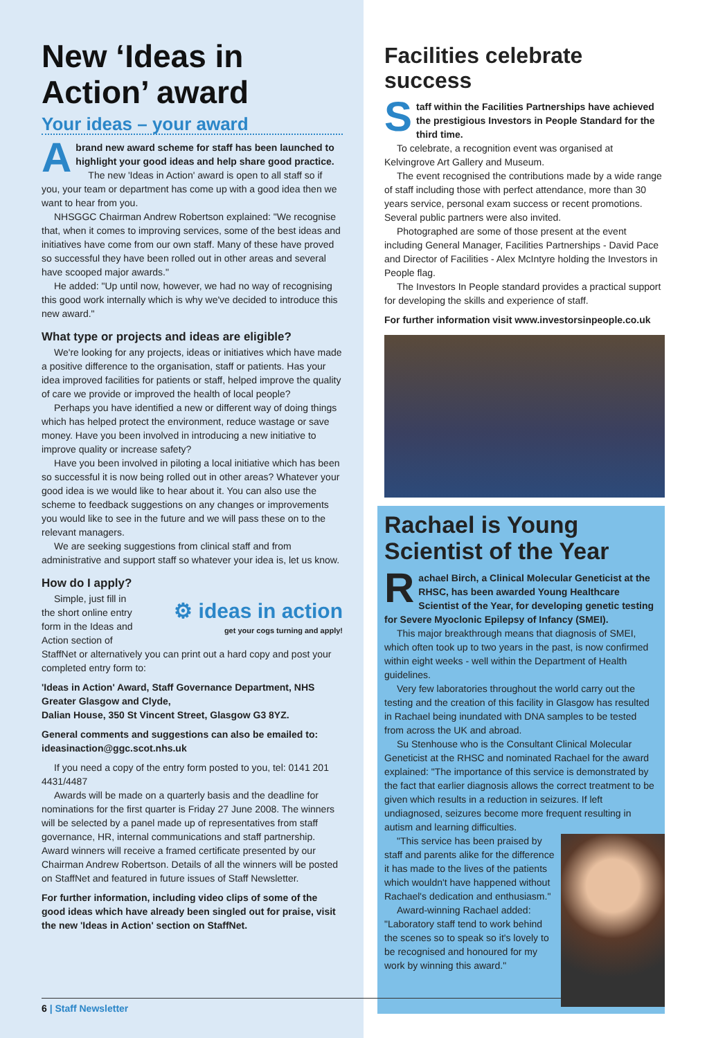New ‘Ideas in Action’ award
Your ideas – your award
Abrand new award scheme for staff has been launched to highlight your good ideas and help share good practice.
The new 'Ideas in Action' award is open to all staff so if you, your team or department has come up with a good idea then we want to hear from you.
NHSGGC Chairman Andrew Robertson explained: "We recognise that, when it comes to improving services, some of the best ideas and initiatives have come from our own staff. Many of these have proved so successful they have been rolled out in other areas and several have scooped major awards."
He added: "Up until now, however, we had no way of recognising this good work internally which is why we've decided to introduce this new award."
What type or projects and ideas are eligible?
We're looking for any projects, ideas or initiatives which have made a positive difference to the organisation, staff or patients. Has your idea improved facilities for patients or staff, helped improve the quality of care we provide or improved the health of local people?
Perhaps you have identified a new or different way of doing things which has helped protect the environment, reduce wastage or save money. Have you been involved in introducing a new initiative to improve quality or increase safety?
Have you been involved in piloting a local initiative which has been so successful it is now being rolled out in other areas? Whatever your good idea is we would like to hear about it. You can also use the scheme to feedback suggestions on any changes or improvements you would like to see in the future and we will pass these on to the relevant managers.
We are seeking suggestions from clinical staff and from administrative and support staff so whatever your idea is, let us know.
How do I apply?
⚙ ideas in action
get your cogs turning and apply!
Simple, just fill in the short online entry form in the Ideas and Action section of StaffNet or alternatively you can print out a hard copy and post your completed entry form to:
'Ideas in Action' Award, Staff Governance Department, NHS Greater Glasgow and Clyde,
Dalian House, 350 St Vincent Street, Glasgow G3 8YZ.
General comments and suggestions can also be emailed to: ideasinaction@ggc.scot.nhs.uk
If you need a copy of the entry form posted to you, tel: 0141 201 4431/4487
Awards will be made on a quarterly basis and the deadline for nominations for the first quarter is Friday 27 June 2008. The winners will be selected by a panel made up of representatives from staff governance, HR, internal communications and staff partnership. Award winners will receive a framed certificate presented by our Chairman Andrew Robertson. Details of all the winners will be posted on StaffNet and featured in future issues of Staff Newsletter.
For further information, including video clips of some of the good ideas which have already been singled out for praise, visit the new 'Ideas in Action' section on StaffNet.
Facilities celebrate success
Staff within the Facilities Partnerships have achieved the prestigious Investors in People Standard for the third time.
To celebrate, a recognition event was organised at Kelvingrove Art Gallery and Museum.
The event recognised the contributions made by a wide range of staff including those with perfect attendance, more than 30 years service, personal exam success or recent promotions. Several public partners were also invited.
Photographed are some of those present at the event including General Manager, Facilities Partnerships - David Pace and Director of Facilities - Alex McIntyre holding the Investors in People flag.
The Investors In People standard provides a practical support for developing the skills and experience of staff.
For further information visit www.investorsinpeople.co.uk
Rachael is Young Scientist of the Year
Rachael Birch, a Clinical Molecular Geneticist at the RHSC, has been awarded Young Healthcare Scientist of the Year, for developing genetic testing for Severe Myoclonic Epilepsy of Infancy (SMEI).
This major breakthrough means that diagnosis of SMEI, which often took up to two years in the past, is now confirmed within eight weeks - well within the Department of Health guidelines.
Very few laboratories throughout the world carry out the testing and the creation of this facility in Glasgow has resulted in Rachael being inundated with DNA samples to be tested from across the UK and abroad.
Su Stenhouse who is the Consultant Clinical Molecular Geneticist at the RHSC and nominated Rachael for the award explained: "The importance of this service is demonstrated by the fact that earlier diagnosis allows the correct treatment to be given which results in a reduction in seizures. If left undiagnosed, seizures become more frequent resulting in autism and learning difficulties.
"This service has been praised by staff and parents alike for the difference it has made to the lives of the patients which wouldn't have happened without Rachael's dedication and enthusiasm."
Award-winning Rachael added: "Laboratory staff tend to work behind the scenes so to speak so it's lovely to be recognised and honoured for my work by winning this award."
6 | Staff Newsletter